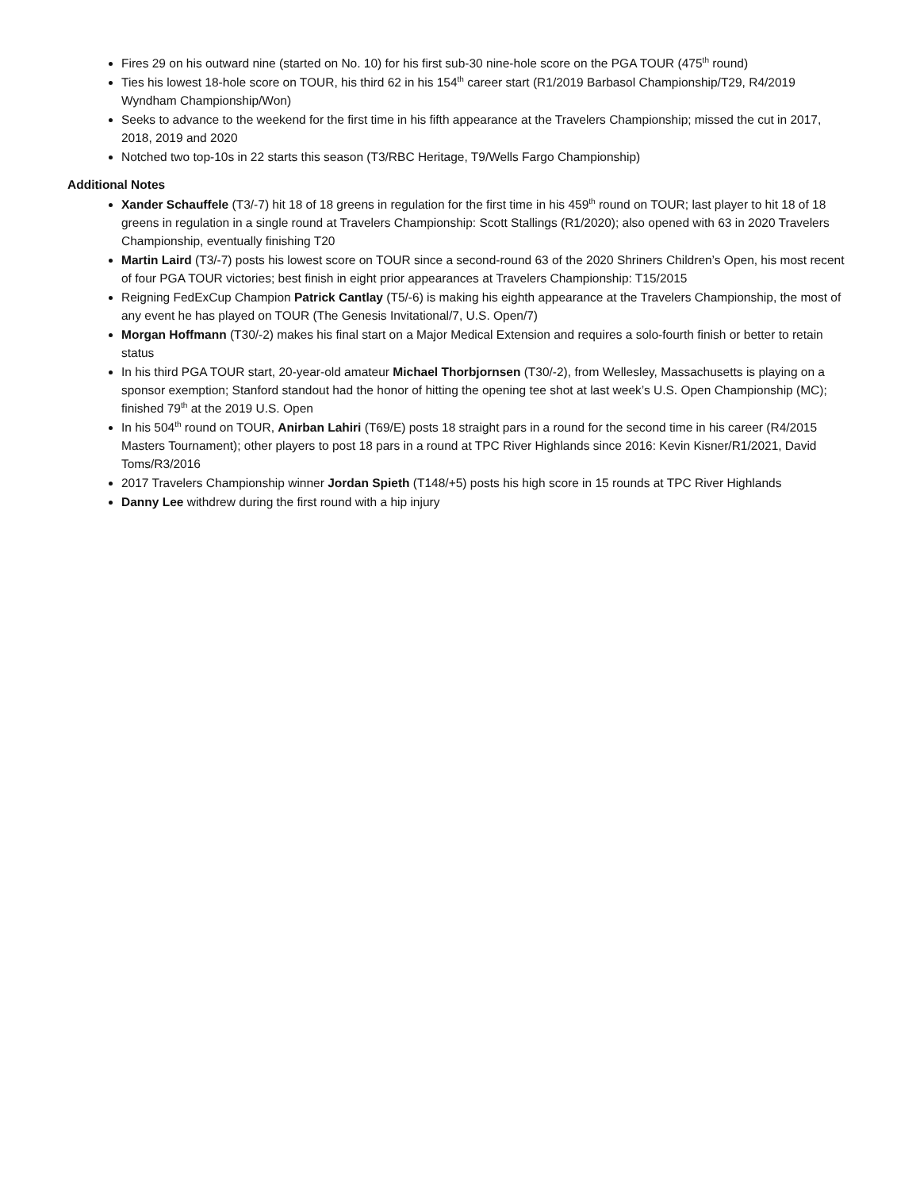Fires 29 on his outward nine (started on No. 10) for his first sub-30 nine-hole score on the PGA TOUR (475<sup>th</sup> round)
Ties his lowest 18-hole score on TOUR, his third 62 in his 154<sup>th</sup> career start (R1/2019 Barbasol Championship/T29, R4/2019 Wyndham Championship/Won)
Seeks to advance to the weekend for the first time in his fifth appearance at the Travelers Championship; missed the cut in 2017, 2018, 2019 and 2020
Notched two top-10s in 22 starts this season (T3/RBC Heritage, T9/Wells Fargo Championship)
Additional Notes
Xander Schauffele (T3/-7) hit 18 of 18 greens in regulation for the first time in his 459<sup>th</sup> round on TOUR; last player to hit 18 of 18 greens in regulation in a single round at Travelers Championship: Scott Stallings (R1/2020); also opened with 63 in 2020 Travelers Championship, eventually finishing T20
Martin Laird (T3/-7) posts his lowest score on TOUR since a second-round 63 of the 2020 Shriners Children’s Open, his most recent of four PGA TOUR victories; best finish in eight prior appearances at Travelers Championship: T15/2015
Reigning FedExCup Champion Patrick Cantlay (T5/-6) is making his eighth appearance at the Travelers Championship, the most of any event he has played on TOUR (The Genesis Invitational/7, U.S. Open/7)
Morgan Hoffmann (T30/-2) makes his final start on a Major Medical Extension and requires a solo-fourth finish or better to retain status
In his third PGA TOUR start, 20-year-old amateur Michael Thorbjornsen (T30/-2), from Wellesley, Massachusetts is playing on a sponsor exemption; Stanford standout had the honor of hitting the opening tee shot at last week’s U.S. Open Championship (MC); finished 79<sup>th</sup> at the 2019 U.S. Open
In his 504<sup>th</sup> round on TOUR, Anirban Lahiri (T69/E) posts 18 straight pars in a round for the second time in his career (R4/2015 Masters Tournament); other players to post 18 pars in a round at TPC River Highlands since 2016: Kevin Kisner/R1/2021, David Toms/R3/2016
2017 Travelers Championship winner Jordan Spieth (T148/+5) posts his high score in 15 rounds at TPC River Highlands
Danny Lee withdrew during the first round with a hip injury